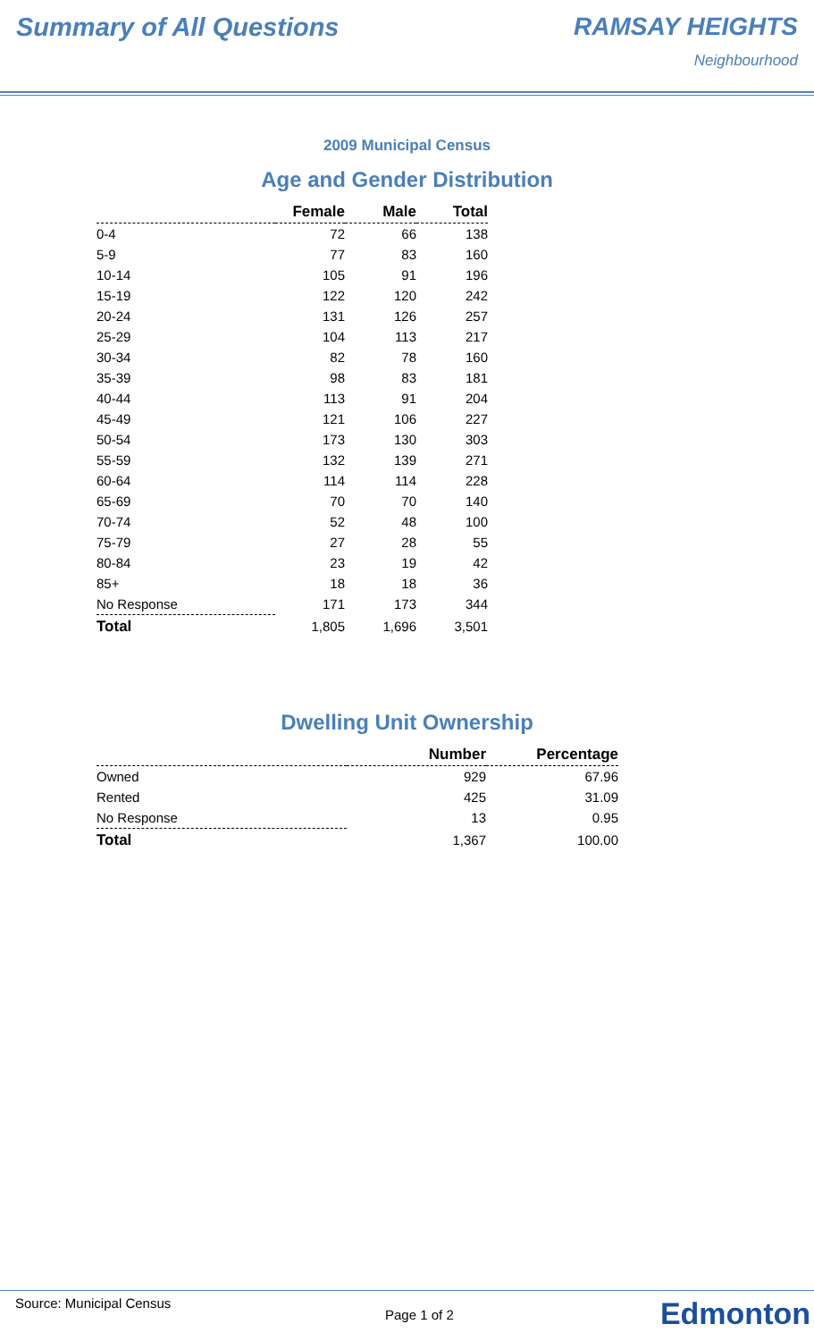Summary of All Questions RAMSAY HEIGHTS
Neighbourhood
2009 Municipal Census
Age and Gender Distribution
| | Female | Male | Total |
| --- | --- | --- | --- |
| 0-4 | 72 | 66 | 138 |
| 5-9 | 77 | 83 | 160 |
| 10-14 | 105 | 91 | 196 |
| 15-19 | 122 | 120 | 242 |
| 20-24 | 131 | 126 | 257 |
| 25-29 | 104 | 113 | 217 |
| 30-34 | 82 | 78 | 160 |
| 35-39 | 98 | 83 | 181 |
| 40-44 | 113 | 91 | 204 |
| 45-49 | 121 | 106 | 227 |
| 50-54 | 173 | 130 | 303 |
| 55-59 | 132 | 139 | 271 |
| 60-64 | 114 | 114 | 228 |
| 65-69 | 70 | 70 | 140 |
| 70-74 | 52 | 48 | 100 |
| 75-79 | 27 | 28 | 55 |
| 80-84 | 23 | 19 | 42 |
| 85+ | 18 | 18 | 36 |
| No Response | 171 | 173 | 344 |
| Total | 1,805 | 1,696 | 3,501 |
Dwelling Unit Ownership
| | Number | Percentage |
| --- | --- | --- |
| Owned | 929 | 67.96 |
| Rented | 425 | 31.09 |
| No Response | 13 | 0.95 |
| Total | 1,367 | 100.00 |
Source: Municipal Census
Page 1 of 2 Edmonton